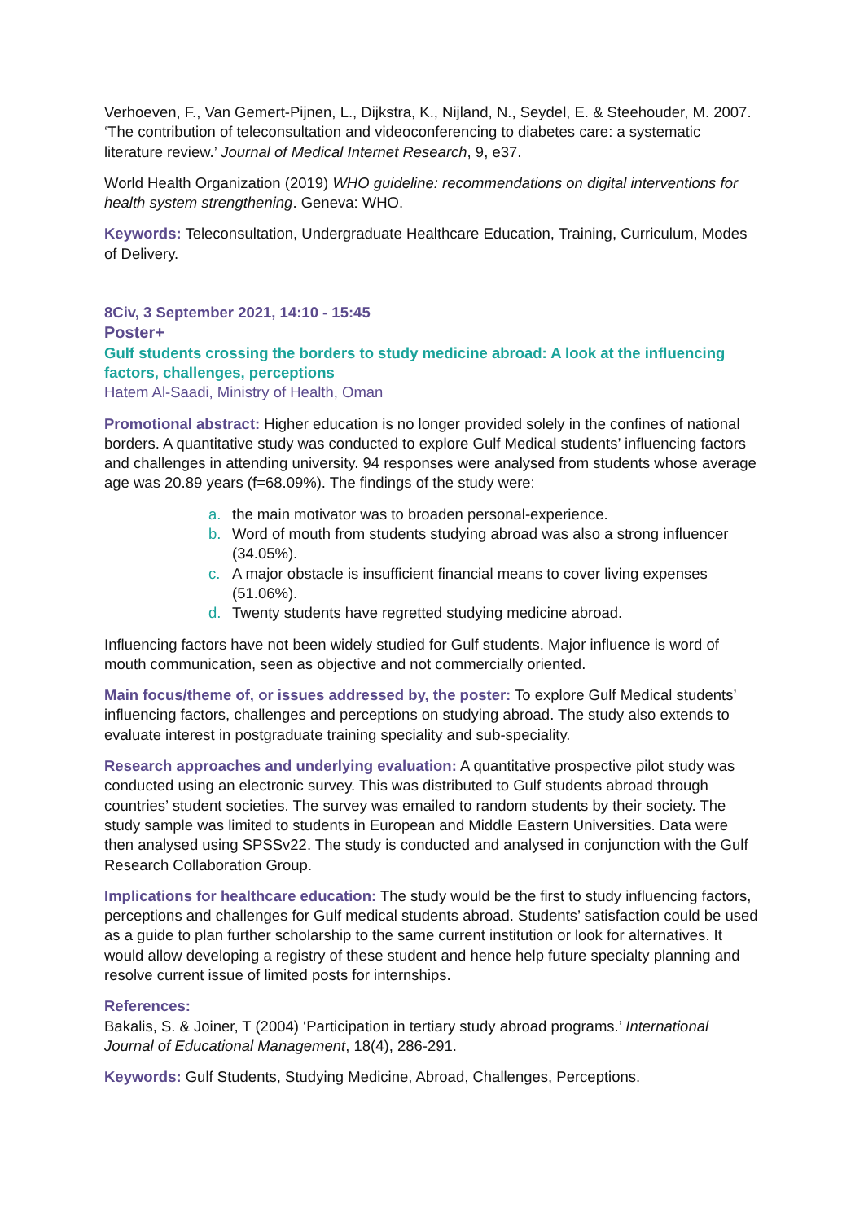Verhoeven, F., Van Gemert-Pijnen, L., Dijkstra, K., Nijland, N., Seydel, E. & Steehouder, M. 2007. ‘The contribution of teleconsultation and videoconferencing to diabetes care: a systematic literature review.’ Journal of Medical Internet Research, 9, e37.
World Health Organization (2019) WHO guideline: recommendations on digital interventions for health system strengthening. Geneva: WHO.
Keywords: Teleconsultation, Undergraduate Healthcare Education, Training, Curriculum, Modes of Delivery.
8Civ, 3 September 2021, 14:10 - 15:45
Poster+
Gulf students crossing the borders to study medicine abroad: A look at the influencing factors, challenges, perceptions
Hatem Al-Saadi, Ministry of Health, Oman
Promotional abstract: Higher education is no longer provided solely in the confines of national borders. A quantitative study was conducted to explore Gulf Medical students’ influencing factors and challenges in attending university. 94 responses were analysed from students whose average age was 20.89 years (f=68.09%). The findings of the study were:
a. the main motivator was to broaden personal-experience.
b. Word of mouth from students studying abroad was also a strong influencer (34.05%).
c. A major obstacle is insufficient financial means to cover living expenses (51.06%).
d. Twenty students have regretted studying medicine abroad.
Influencing factors have not been widely studied for Gulf students. Major influence is word of mouth communication, seen as objective and not commercially oriented.
Main focus/theme of, or issues addressed by, the poster: To explore Gulf Medical students’ influencing factors, challenges and perceptions on studying abroad. The study also extends to evaluate interest in postgraduate training speciality and sub-speciality.
Research approaches and underlying evaluation: A quantitative prospective pilot study was conducted using an electronic survey. This was distributed to Gulf students abroad through countries’ student societies. The survey was emailed to random students by their society. The study sample was limited to students in European and Middle Eastern Universities. Data were then analysed using SPSSv22. The study is conducted and analysed in conjunction with the Gulf Research Collaboration Group.
Implications for healthcare education: The study would be the first to study influencing factors, perceptions and challenges for Gulf medical students abroad. Students’ satisfaction could be used as a guide to plan further scholarship to the same current institution or look for alternatives. It would allow developing a registry of these student and hence help future specialty planning and resolve current issue of limited posts for internships.
References:
Bakalis, S. & Joiner, T (2004) ‘Participation in tertiary study abroad programs.’ International Journal of Educational Management, 18(4), 286-291.
Keywords: Gulf Students, Studying Medicine, Abroad, Challenges, Perceptions.